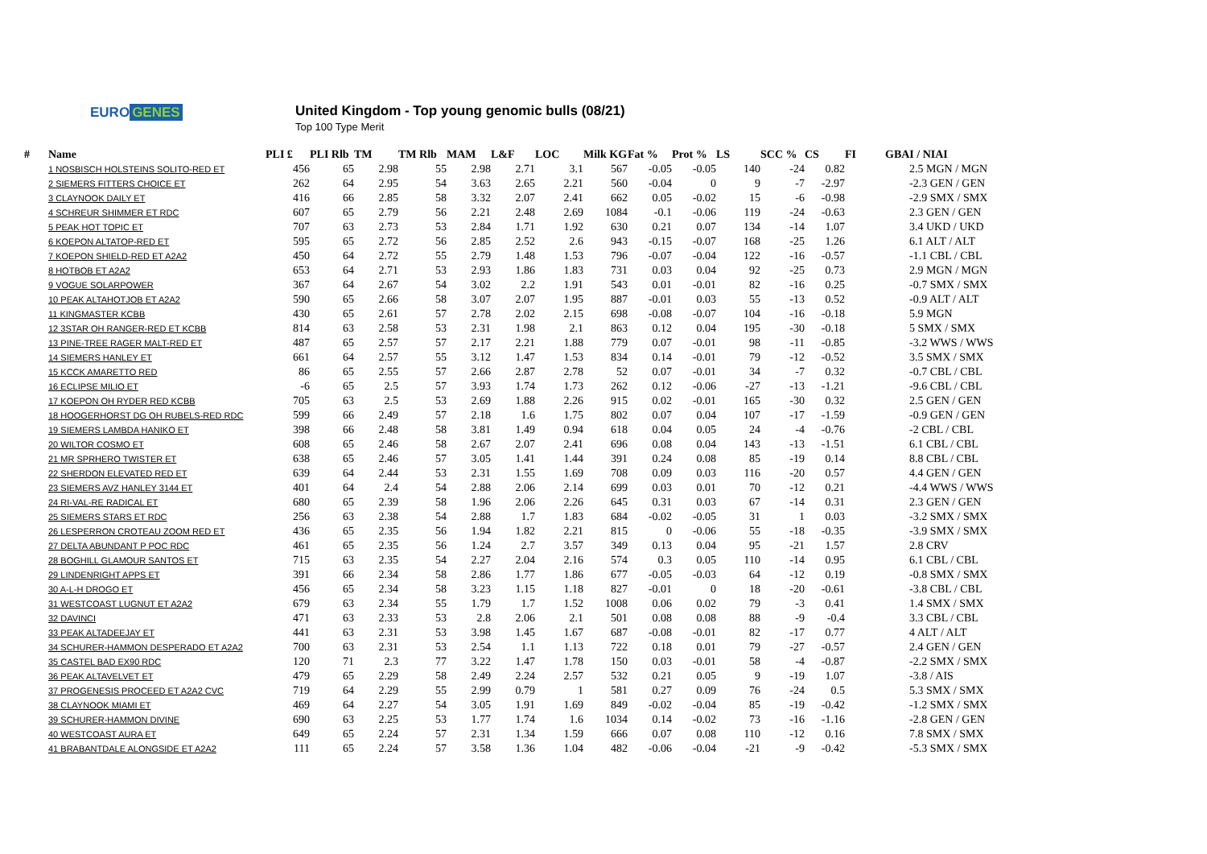EURO GENES
United Kingdom - Top young genomic bulls (08/21)
Top 100 Type Merit
| # | Name | PLI £ | PLI Rlb | TM | TM Rlb | MAM | L&F | LOC | Milk KG | Fat % | Prot % | LS | SCC % | CS | FI | GBAI / NIAI |
| --- | --- | --- | --- | --- | --- | --- | --- | --- | --- | --- | --- | --- | --- | --- | --- | --- |
| 1 NOSBISCH HOLSTEINS SOLITO-RED ET | | 456 | 65 | 2.98 | 55 | 2.98 | 2.71 | 3.1 | 567 | -0.05 | -0.05 | 140 | -24 | 0.82 | | 2.5 MGN / MGN |
| 2 SIEMERS FITTERS CHOICE ET | | 262 | 64 | 2.95 | 54 | 3.63 | 2.65 | 2.21 | 560 | -0.04 | 0 | 9 | -7 | -2.97 | | -2.3 GEN / GEN |
| 3 CLAYNOOK DAILY ET | | 416 | 66 | 2.85 | 58 | 3.32 | 2.07 | 2.41 | 662 | 0.05 | -0.02 | 15 | -6 | -0.98 | | -2.9 SMX / SMX |
| 4 SCHREUR SHIMMER ET RDC | | 607 | 65 | 2.79 | 56 | 2.21 | 2.48 | 2.69 | 1084 | -0.1 | -0.06 | 119 | -24 | -0.63 | | 2.3 GEN / GEN |
| 5 PEAK HOT TOPIC ET | | 707 | 63 | 2.73 | 53 | 2.84 | 1.71 | 1.92 | 630 | 0.21 | 0.07 | 134 | -14 | 1.07 | | 3.4 UKD / UKD |
| 6 KOEPON ALTATOP-RED ET | | 595 | 65 | 2.72 | 56 | 2.85 | 2.52 | 2.6 | 943 | -0.15 | -0.07 | 168 | -25 | 1.26 | | 6.1 ALT / ALT |
| 7 KOEPON SHIELD-RED ET A2A2 | | 450 | 64 | 2.72 | 55 | 2.79 | 1.48 | 1.53 | 796 | -0.07 | -0.04 | 122 | -16 | -0.57 | | -1.1 CBL / CBL |
| 8 HOTBOB ET A2A2 | | 653 | 64 | 2.71 | 53 | 2.93 | 1.86 | 1.83 | 731 | 0.03 | 0.04 | 92 | -25 | 0.73 | | 2.9 MGN / MGN |
| 9 VOGUE SOLARPOWER | | 367 | 64 | 2.67 | 54 | 3.02 | 2.2 | 1.91 | 543 | 0.01 | -0.01 | 82 | -16 | 0.25 | | -0.7 SMX / SMX |
| 10 PEAK ALTAHOTJOB ET A2A2 | | 590 | 65 | 2.66 | 58 | 3.07 | 2.07 | 1.95 | 887 | -0.01 | 0.03 | 55 | -13 | 0.52 | | -0.9 ALT / ALT |
| 11 KINGMASTER KCBB | | 430 | 65 | 2.61 | 57 | 2.78 | 2.02 | 2.15 | 698 | -0.08 | -0.07 | 104 | -16 | -0.18 | | 5.9 MGN |
| 12 3STAR OH RANGER-RED ET KCBB | | 814 | 63 | 2.58 | 53 | 2.31 | 1.98 | 2.1 | 863 | 0.12 | 0.04 | 195 | -30 | -0.18 | | 5 SMX / SMX |
| 13 PINE-TREE RAGER MALT-RED ET | | 487 | 65 | 2.57 | 57 | 2.17 | 2.21 | 1.88 | 779 | 0.07 | -0.01 | 98 | -11 | -0.85 | | -3.2 WWS / WWS |
| 14 SIEMERS HANLEY ET | | 661 | 64 | 2.57 | 55 | 3.12 | 1.47 | 1.53 | 834 | 0.14 | -0.01 | 79 | -12 | -0.52 | | 3.5 SMX / SMX |
| 15 KCCK AMARETTO RED | | 86 | 65 | 2.55 | 57 | 2.66 | 2.87 | 2.78 | 52 | 0.07 | -0.01 | 34 | -7 | 0.32 | | -0.7 CBL / CBL |
| 16 ECLIPSE MILIO ET | | -6 | 65 | 2.5 | 57 | 3.93 | 1.74 | 1.73 | 262 | 0.12 | -0.06 | -27 | -13 | -1.21 | | -9.6 CBL / CBL |
| 17 KOEPON OH RYDER RED KCBB | | 705 | 63 | 2.5 | 53 | 2.69 | 1.88 | 2.26 | 915 | 0.02 | -0.01 | 165 | -30 | 0.32 | | 2.5 GEN / GEN |
| 18 HOOGERHORST DG OH RUBELS-RED RDC | | 599 | 66 | 2.49 | 57 | 2.18 | 1.6 | 1.75 | 802 | 0.07 | 0.04 | 107 | -17 | -1.59 | | -0.9 GEN / GEN |
| 19 SIEMERS LAMBDA HANIKO ET | | 398 | 66 | 2.48 | 58 | 3.81 | 1.49 | 0.94 | 618 | 0.04 | 0.05 | 24 | -4 | -0.76 | | -2 CBL / CBL |
| 20 WILTOR COSMO ET | | 608 | 65 | 2.46 | 58 | 2.67 | 2.07 | 2.41 | 696 | 0.08 | 0.04 | 143 | -13 | -1.51 | | 6.1 CBL / CBL |
| 21 MR SPRHERO TWISTER ET | | 638 | 65 | 2.46 | 57 | 3.05 | 1.41 | 1.44 | 391 | 0.24 | 0.08 | 85 | -19 | 0.14 | | 8.8 CBL / CBL |
| 22 SHERDON ELEVATED RED ET | | 639 | 64 | 2.44 | 53 | 2.31 | 1.55 | 1.69 | 708 | 0.09 | 0.03 | 116 | -20 | 0.57 | | 4.4 GEN / GEN |
| 23 SIEMERS AVZ HANLEY 3144 ET | | 401 | 64 | 2.4 | 54 | 2.88 | 2.06 | 2.14 | 699 | 0.03 | 0.01 | 70 | -12 | 0.21 | | -4.4 WWS / WWS |
| 24 RI-VAL-RE RADICAL ET | | 680 | 65 | 2.39 | 58 | 1.96 | 2.06 | 2.26 | 645 | 0.31 | 0.03 | 67 | -14 | 0.31 | | 2.3 GEN / GEN |
| 25 SIEMERS STARS ET RDC | | 256 | 63 | 2.38 | 54 | 2.88 | 1.7 | 1.83 | 684 | -0.02 | -0.05 | 31 | 1 | 0.03 | | -3.2 SMX / SMX |
| 26 LESPERRON CROTEAU ZOOM RED ET | | 436 | 65 | 2.35 | 56 | 1.94 | 1.82 | 2.21 | 815 | 0 | -0.06 | 55 | -18 | -0.35 | | -3.9 SMX / SMX |
| 27 DELTA ABUNDANT P POC RDC | | 461 | 65 | 2.35 | 56 | 1.24 | 2.7 | 3.57 | 349 | 0.13 | 0.04 | 95 | -21 | 1.57 | | 2.8 CRV |
| 28 BOGHILL GLAMOUR SANTOS ET | | 715 | 63 | 2.35 | 54 | 2.27 | 2.04 | 2.16 | 574 | 0.3 | 0.05 | 110 | -14 | 0.95 | | 6.1 CBL / CBL |
| 29 LINDENRIGHT APPS ET | | 391 | 66 | 2.34 | 58 | 2.86 | 1.77 | 1.86 | 677 | -0.05 | -0.03 | 64 | -12 | 0.19 | | -0.8 SMX / SMX |
| 30 A-L-H DROGO ET | | 456 | 65 | 2.34 | 58 | 3.23 | 1.15 | 1.18 | 827 | -0.01 | 0 | 18 | -20 | -0.61 | | -3.8 CBL / CBL |
| 31 WESTCOAST LUGNUT ET A2A2 | | 679 | 63 | 2.34 | 55 | 1.79 | 1.7 | 1.52 | 1008 | 0.06 | 0.02 | 79 | -3 | 0.41 | | 1.4 SMX / SMX |
| 32 DAVINCI | | 471 | 63 | 2.33 | 53 | 2.8 | 2.06 | 2.1 | 501 | 0.08 | 0.08 | 88 | -9 | -0.4 | | 3.3 CBL / CBL |
| 33 PEAK ALTADEEJAY ET | | 441 | 63 | 2.31 | 53 | 3.98 | 1.45 | 1.67 | 687 | -0.08 | -0.01 | 82 | -17 | 0.77 | | 4 ALT / ALT |
| 34 SCHURER-HAMMON DESPERADO ET A2A2 | | 700 | 63 | 2.31 | 53 | 2.54 | 1.1 | 1.13 | 722 | 0.18 | 0.01 | 79 | -27 | -0.57 | | 2.4 GEN / GEN |
| 35 CASTEL BAD EX90 RDC | | 120 | 71 | 2.3 | 77 | 3.22 | 1.47 | 1.78 | 150 | 0.03 | -0.01 | 58 | -4 | -0.87 | | -2.2 SMX / SMX |
| 36 PEAK ALTAVELVET ET | | 479 | 65 | 2.29 | 58 | 2.49 | 2.24 | 2.57 | 532 | 0.21 | 0.05 | 9 | -19 | 1.07 | | -3.8 / AIS |
| 37 PROGENESIS PROCEED ET A2A2 CVC | | 719 | 64 | 2.29 | 55 | 2.99 | 0.79 | 1 | 581 | 0.27 | 0.09 | 76 | -24 | 0.5 | | 5.3 SMX / SMX |
| 38 CLAYNOOK MIAMI ET | | 469 | 64 | 2.27 | 54 | 3.05 | 1.91 | 1.69 | 849 | -0.02 | -0.04 | 85 | -19 | -0.42 | | -1.2 SMX / SMX |
| 39 SCHURER-HAMMON DIVINE | | 690 | 63 | 2.25 | 53 | 1.77 | 1.74 | 1.6 | 1034 | 0.14 | -0.02 | 73 | -16 | -1.16 | | -2.8 GEN / GEN |
| 40 WESTCOAST AURA ET | | 649 | 65 | 2.24 | 57 | 2.31 | 1.34 | 1.59 | 666 | 0.07 | 0.08 | 110 | -12 | 0.16 | | 7.8 SMX / SMX |
| 41 BRABANTDALE ALONGSIDE ET A2A2 | | 111 | 65 | 2.24 | 57 | 3.58 | 1.36 | 1.04 | 482 | -0.06 | -0.04 | -21 | -9 | -0.42 | | -5.3 SMX / SMX |